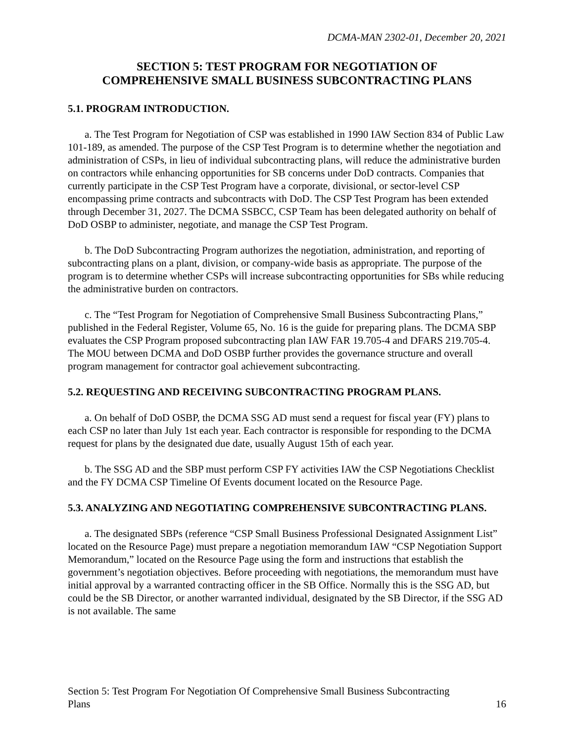DCMA-MAN 2302-01, December 20, 2021
SECTION 5: TEST PROGRAM FOR NEGOTIATION OF
COMPREHENSIVE SMALL BUSINESS SUBCONTRACTING PLANS
5.1. PROGRAM INTRODUCTION.
a. The Test Program for Negotiation of CSP was established in 1990 IAW Section 834 of Public Law 101-189, as amended. The purpose of the CSP Test Program is to determine whether the negotiation and administration of CSPs, in lieu of individual subcontracting plans, will reduce the administrative burden on contractors while enhancing opportunities for SB concerns under DoD contracts. Companies that currently participate in the CSP Test Program have a corporate, divisional, or sector-level CSP encompassing prime contracts and subcontracts with DoD. The CSP Test Program has been extended through December 31, 2027. The DCMA SSBCC, CSP Team has been delegated authority on behalf of DoD OSBP to administer, negotiate, and manage the CSP Test Program.
b. The DoD Subcontracting Program authorizes the negotiation, administration, and reporting of subcontracting plans on a plant, division, or company-wide basis as appropriate. The purpose of the program is to determine whether CSPs will increase subcontracting opportunities for SBs while reducing the administrative burden on contractors.
c. The “Test Program for Negotiation of Comprehensive Small Business Subcontracting Plans,” published in the Federal Register, Volume 65, No. 16 is the guide for preparing plans. The DCMA SBP evaluates the CSP Program proposed subcontracting plan IAW FAR 19.705-4 and DFARS 219.705-4. The MOU between DCMA and DoD OSBP further provides the governance structure and overall program management for contractor goal achievement subcontracting.
5.2. REQUESTING AND RECEIVING SUBCONTRACTING PROGRAM PLANS.
a. On behalf of DoD OSBP, the DCMA SSG AD must send a request for fiscal year (FY) plans to each CSP no later than July 1st each year. Each contractor is responsible for responding to the DCMA request for plans by the designated due date, usually August 15th of each year.
b. The SSG AD and the SBP must perform CSP FY activities IAW the CSP Negotiations Checklist and the FY DCMA CSP Timeline Of Events document located on the Resource Page.
5.3. ANALYZING AND NEGOTIATING COMPREHENSIVE SUBCONTRACTING PLANS.
a. The designated SBPs (reference “CSP Small Business Professional Designated Assignment List” located on the Resource Page) must prepare a negotiation memorandum IAW “CSP Negotiation Support Memorandum,” located on the Resource Page using the form and instructions that establish the government’s negotiation objectives. Before proceeding with negotiations, the memorandum must have initial approval by a warranted contracting officer in the SB Office. Normally this is the SSG AD, but could be the SB Director, or another warranted individual, designated by the SB Director, if the SSG AD is not available. The same
Section 5: Test Program For Negotiation Of Comprehensive Small Business Subcontracting
Plans 16